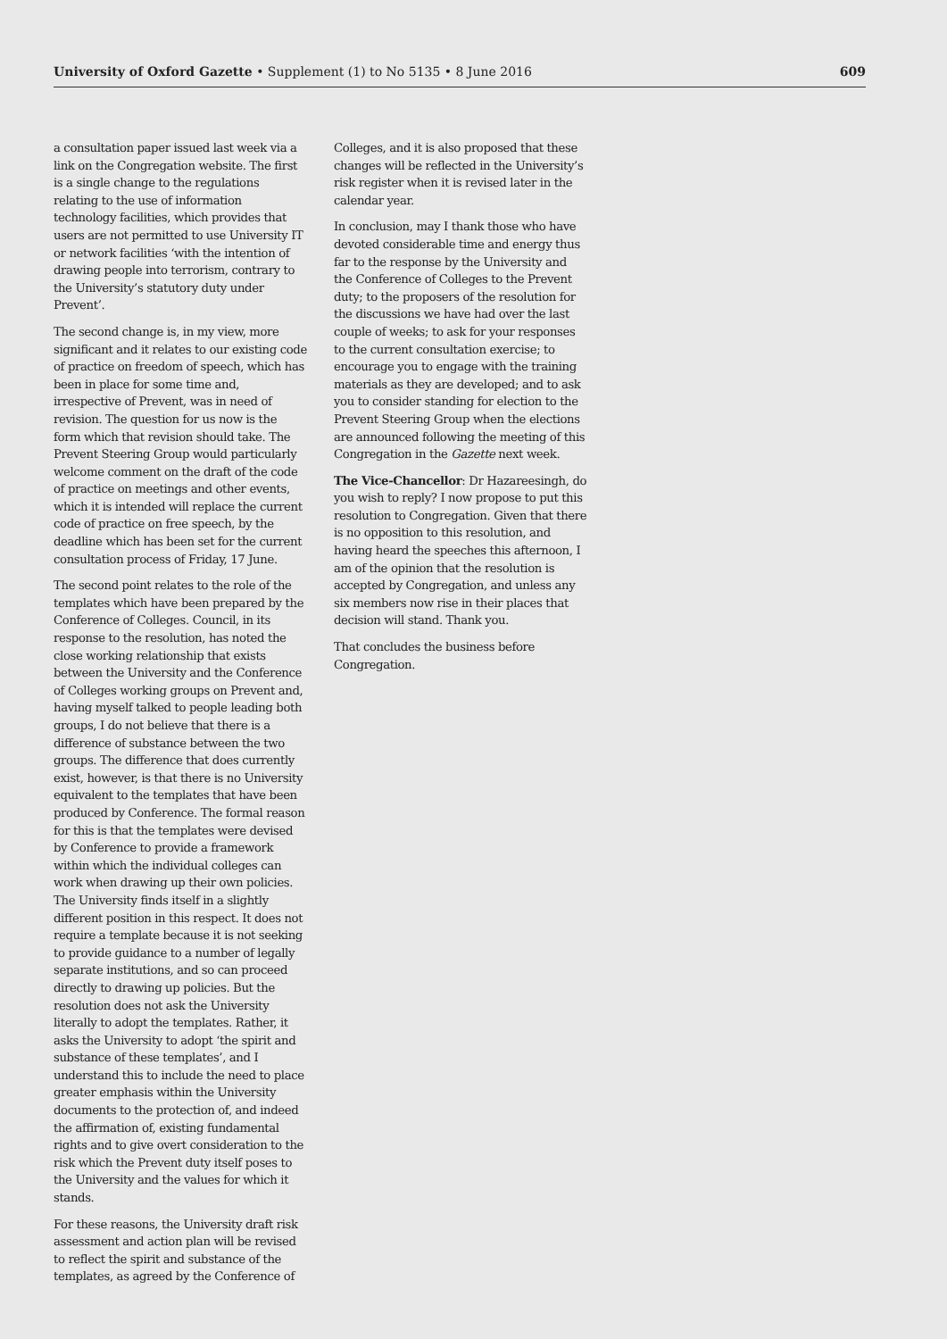University of Oxford Gazette • Supplement (1) to No 5135 • 8 June 2016
609
a consultation paper issued last week via a link on the Congregation website. The first is a single change to the regulations relating to the use of information technology facilities, which provides that users are not permitted to use University IT or network facilities ‘with the intention of drawing people into terrorism, contrary to the University’s statutory duty under Prevent’.
The second change is, in my view, more significant and it relates to our existing code of practice on freedom of speech, which has been in place for some time and, irrespective of Prevent, was in need of revision. The question for us now is the form which that revision should take. The Prevent Steering Group would particularly welcome comment on the draft of the code of practice on meetings and other events, which it is intended will replace the current code of practice on free speech, by the deadline which has been set for the current consultation process of Friday, 17 June.
The second point relates to the role of the templates which have been prepared by the Conference of Colleges. Council, in its response to the resolution, has noted the close working relationship that exists between the University and the Conference of Colleges working groups on Prevent and, having myself talked to people leading both groups, I do not believe that there is a difference of substance between the two groups. The difference that does currently exist, however, is that there is no University equivalent to the templates that have been produced by Conference. The formal reason for this is that the templates were devised by Conference to provide a framework within which the individual colleges can work when drawing up their own policies. The University finds itself in a slightly different position in this respect. It does not require a template because it is not seeking to provide guidance to a number of legally separate institutions, and so can proceed directly to drawing up policies. But the resolution does not ask the University literally to adopt the templates. Rather, it asks the University to adopt ‘the spirit and substance of these templates’, and I understand this to include the need to place greater emphasis within the University documents to the protection of, and indeed the affirmation of, existing fundamental rights and to give overt consideration to the risk which the Prevent duty itself poses to the University and the values for which it stands.
For these reasons, the University draft risk assessment and action plan will be revised to reflect the spirit and substance of the templates, as agreed by the Conference of
Colleges, and it is also proposed that these changes will be reflected in the University’s risk register when it is revised later in the calendar year.
In conclusion, may I thank those who have devoted considerable time and energy thus far to the response by the University and the Conference of Colleges to the Prevent duty; to the proposers of the resolution for the discussions we have had over the last couple of weeks; to ask for your responses to the current consultation exercise; to encourage you to engage with the training materials as they are developed; and to ask you to consider standing for election to the Prevent Steering Group when the elections are announced following the meeting of this Congregation in the Gazette next week.
The Vice-Chancellor: Dr Hazareesingh, do you wish to reply? I now propose to put this resolution to Congregation. Given that there is no opposition to this resolution, and having heard the speeches this afternoon, I am of the opinion that the resolution is accepted by Congregation, and unless any six members now rise in their places that decision will stand. Thank you.
That concludes the business before Congregation.